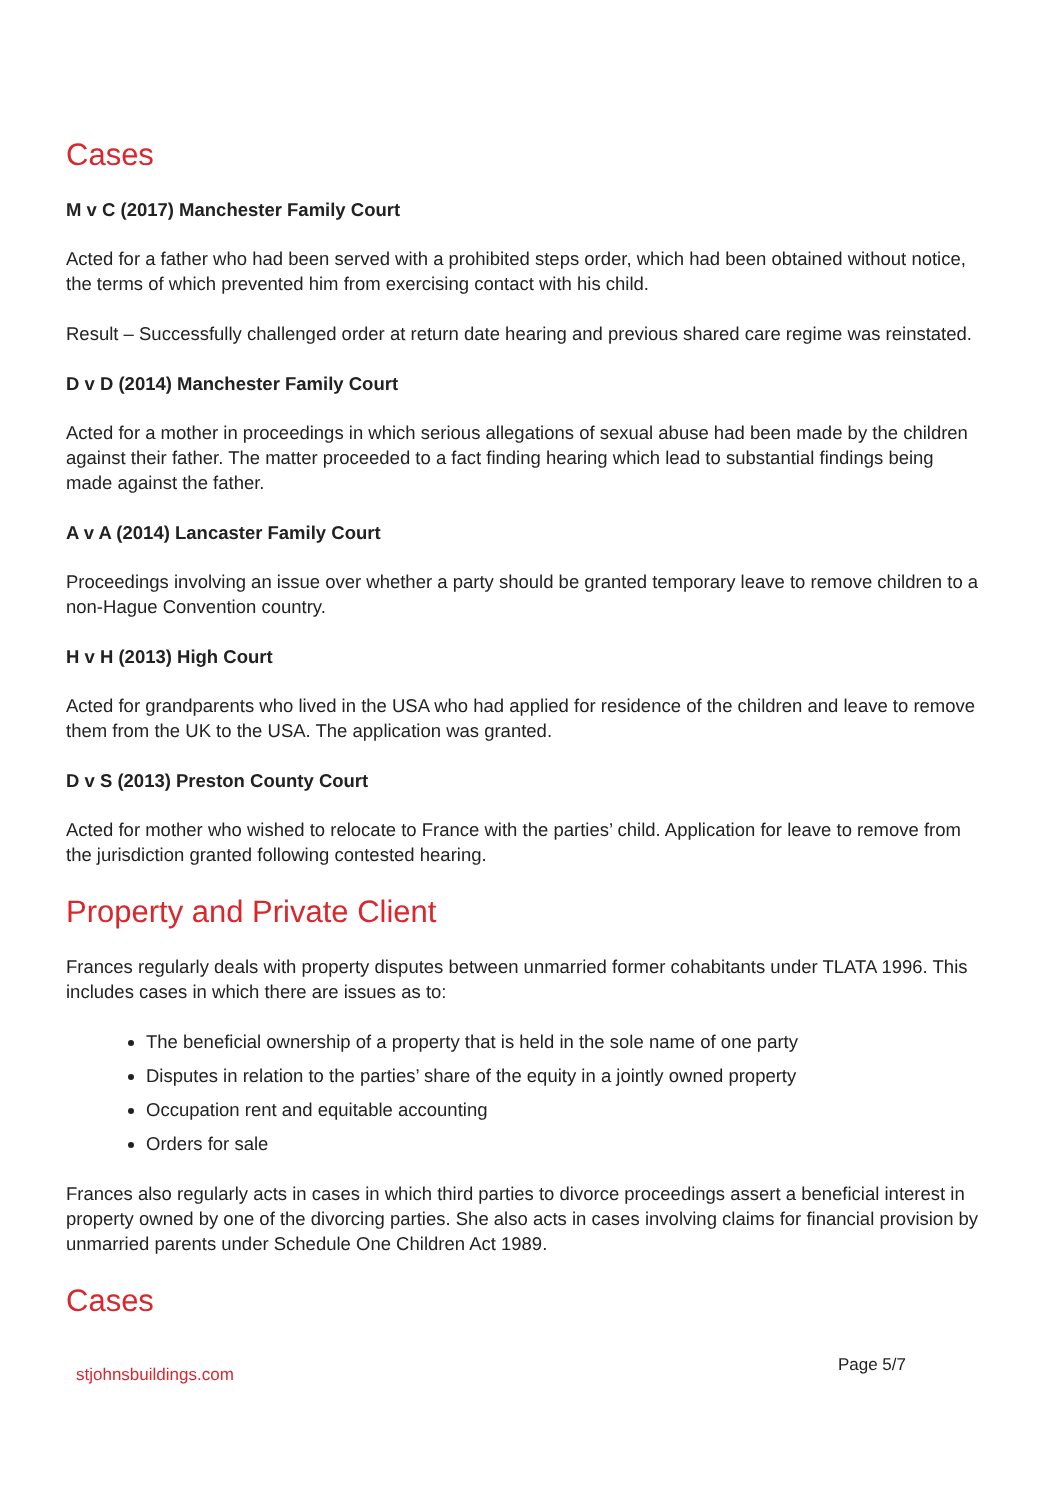Cases
M v C (2017) Manchester Family Court
Acted for a father who had been served with a prohibited steps order, which had been obtained without notice, the terms of which prevented him from exercising contact with his child.
Result – Successfully challenged order at return date hearing and previous shared care regime was reinstated.
D v D (2014) Manchester Family Court
Acted for a mother in proceedings in which serious allegations of sexual abuse had been made by the children against their father. The matter proceeded to a fact finding hearing which lead to substantial findings being made against the father.
A v A (2014) Lancaster Family Court
Proceedings involving an issue over whether a party should be granted temporary leave to remove children to a non-Hague Convention country.
H v H (2013) High Court
Acted for grandparents who lived in the USA who had applied for residence of the children and leave to remove them from the UK to the USA. The application was granted.
D v S (2013) Preston County Court
Acted for mother who wished to relocate to France with the parties’ child. Application for leave to remove from the jurisdiction granted following contested hearing.
Property and Private Client
Frances regularly deals with property disputes between unmarried former cohabitants under TLATA 1996. This includes cases in which there are issues as to:
The beneficial ownership of a property that is held in the sole name of one party
Disputes in relation to the parties’ share of the equity in a jointly owned property
Occupation rent and equitable accounting
Orders for sale
Frances also regularly acts in cases in which third parties to divorce proceedings assert a beneficial interest in property owned by one of the divorcing parties. She also acts in cases involving claims for financial provision by unmarried parents under Schedule One Children Act 1989.
Cases
stjohnsbuildings.com Page 5/7